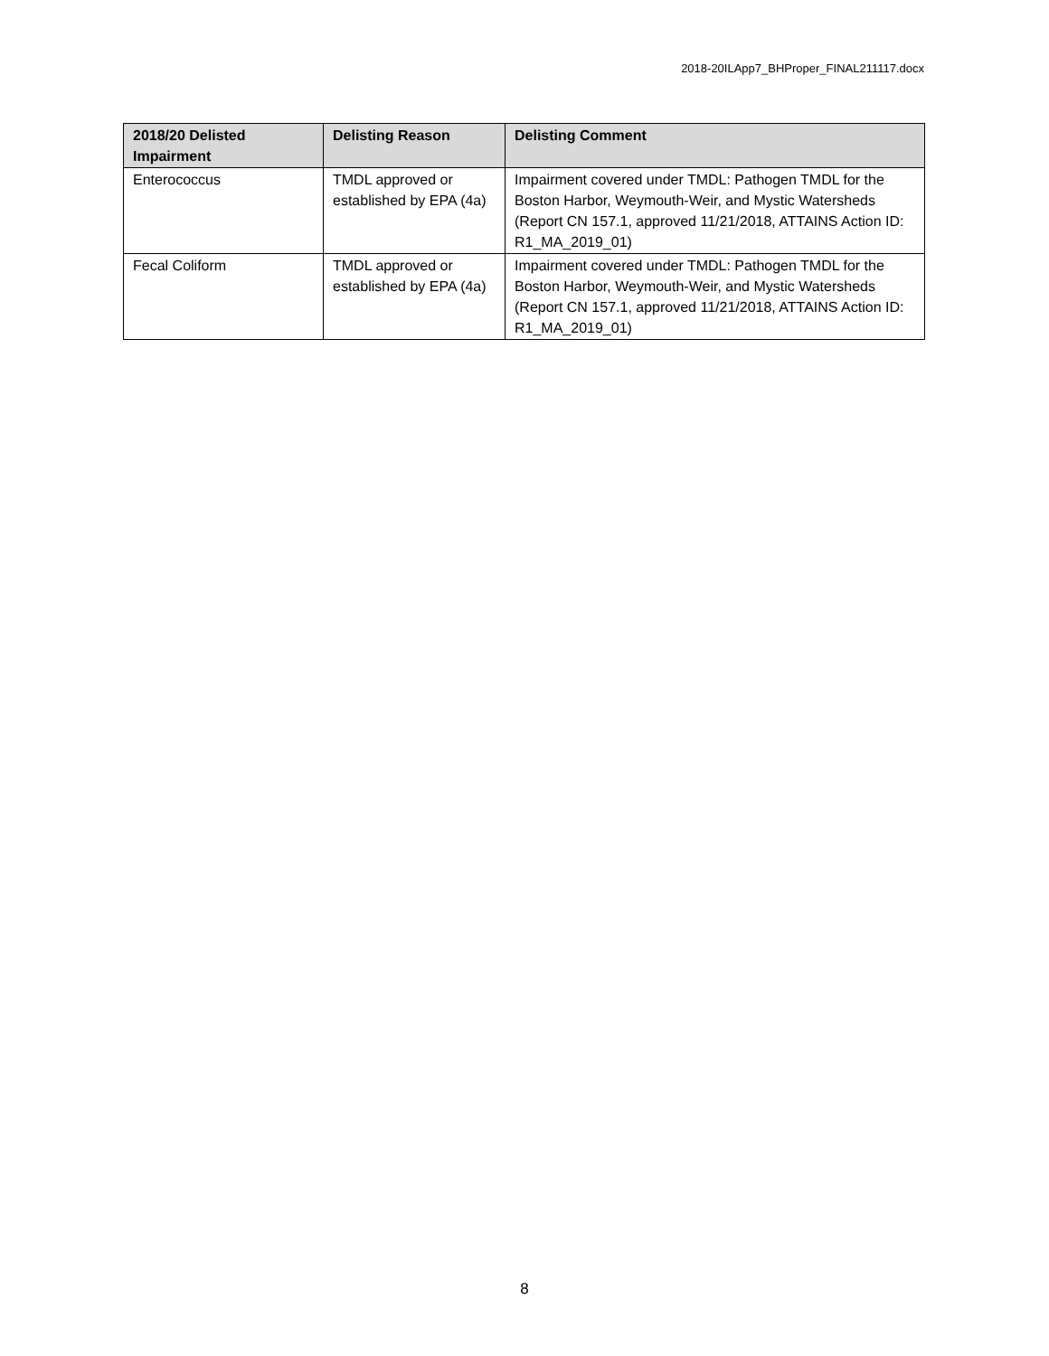2018-20ILApp7_BHProper_FINAL211117.docx
| 2018/20 Delisted Impairment | Delisting Reason | Delisting Comment |
| --- | --- | --- |
| Enterococcus | TMDL approved or established by EPA (4a) | Impairment covered under TMDL: Pathogen TMDL for the Boston Harbor, Weymouth-Weir, and Mystic Watersheds (Report CN 157.1, approved 11/21/2018, ATTAINS Action ID: R1_MA_2019_01) |
| Fecal Coliform | TMDL approved or established by EPA (4a) | Impairment covered under TMDL: Pathogen TMDL for the Boston Harbor, Weymouth-Weir, and Mystic Watersheds (Report CN 157.1, approved 11/21/2018, ATTAINS Action ID: R1_MA_2019_01) |
8